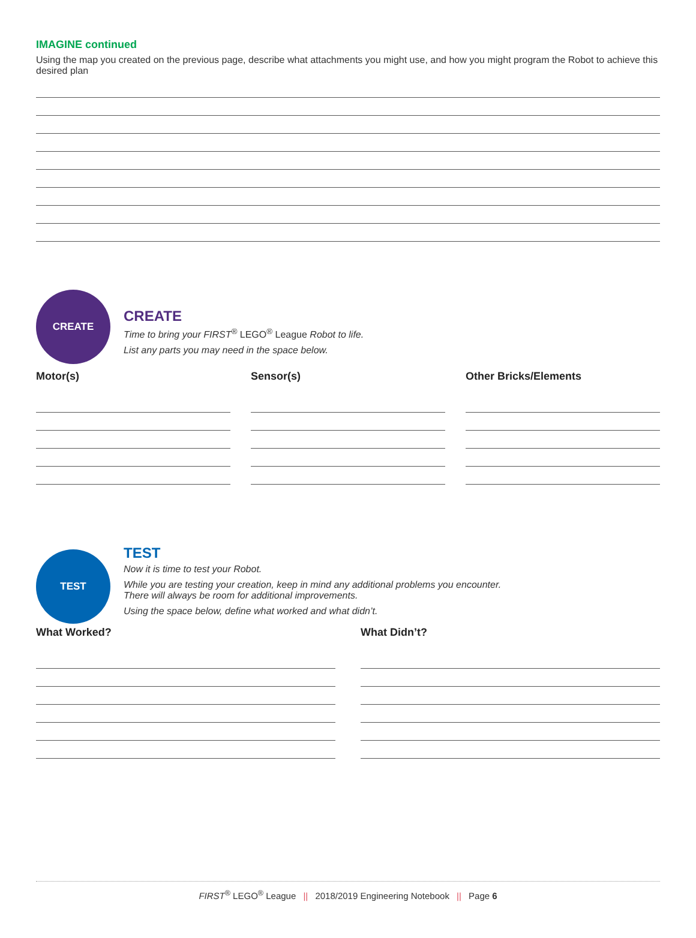IMAGINE continued
Using the map you created on the previous page, describe what attachments you might use, and how you might program the Robot to achieve this desired plan
CREATE
CREATE
Time to bring your FIRST<sup>®</sup> LEGO<sup>®</sup> League Robot to life.
List any parts you may need in the space below.
Motor(s) Sensor(s) Other Bricks/Elements
TEST
TEST
Now it is time to test your Robot.
While you are testing your creation, keep in mind any additional problems you encounter.
There will always be room for additional improvements.
Using the space below, define what worked and what didn’t.
What Worked? What Didn’t?
FIRST<sup>®</sup> LEGO<sup>®</sup> League || 2018/2019 Engineering Notebook || Page 6